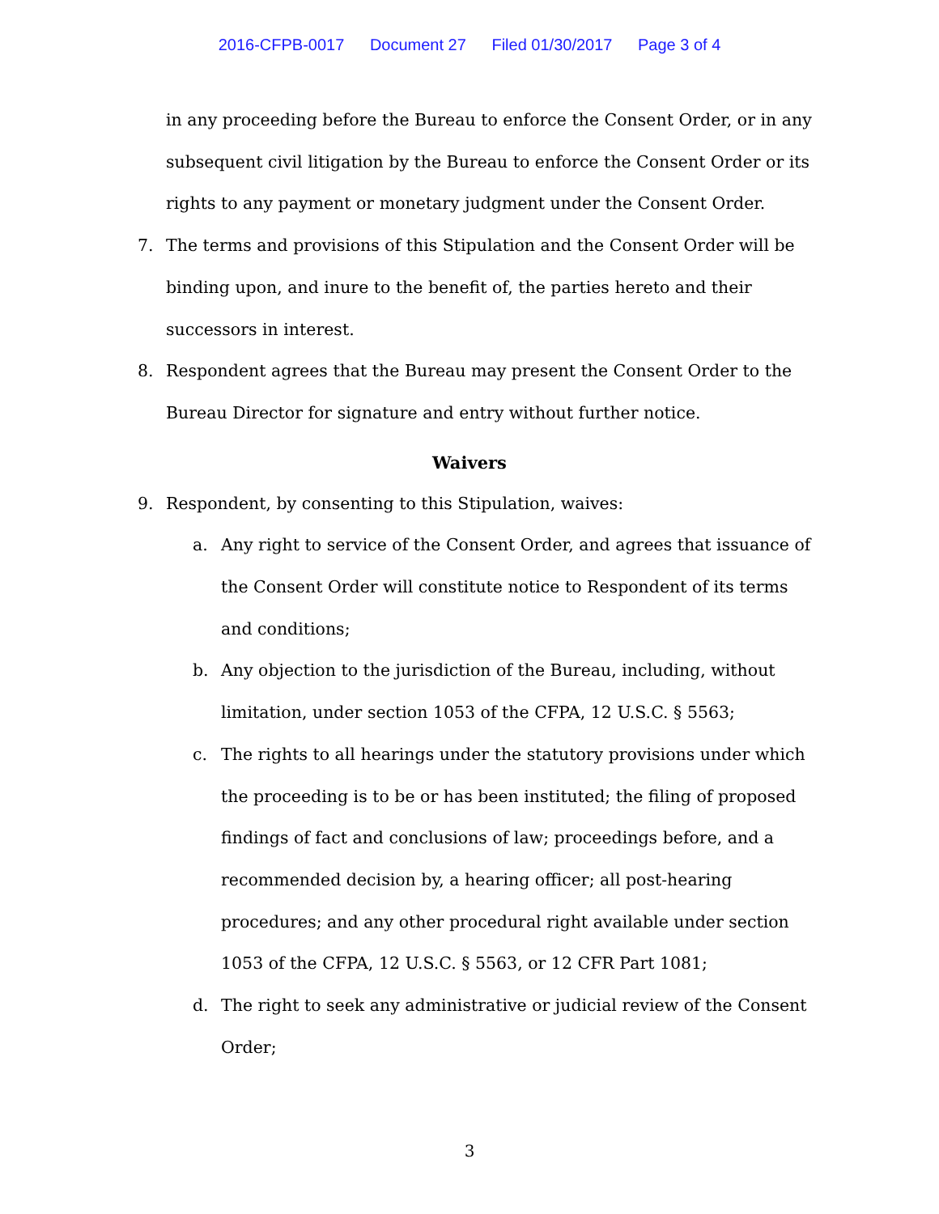2016-CFPB-0017 Document 27 Filed 01/30/2017 Page 3 of 4
in any proceeding before the Bureau to enforce the Consent Order, or in any subsequent civil litigation by the Bureau to enforce the Consent Order or its rights to any payment or monetary judgment under the Consent Order.
7. The terms and provisions of this Stipulation and the Consent Order will be binding upon, and inure to the benefit of, the parties hereto and their successors in interest.
8. Respondent agrees that the Bureau may present the Consent Order to the Bureau Director for signature and entry without further notice.
Waivers
9. Respondent, by consenting to this Stipulation, waives:
a. Any right to service of the Consent Order, and agrees that issuance of the Consent Order will constitute notice to Respondent of its terms and conditions;
b. Any objection to the jurisdiction of the Bureau, including, without limitation, under section 1053 of the CFPA, 12 U.S.C. § 5563;
c. The rights to all hearings under the statutory provisions under which the proceeding is to be or has been instituted; the filing of proposed findings of fact and conclusions of law; proceedings before, and a recommended decision by, a hearing officer; all post-hearing procedures; and any other procedural right available under section 1053 of the CFPA, 12 U.S.C. § 5563, or 12 CFR Part 1081;
d. The right to seek any administrative or judicial review of the Consent Order;
3